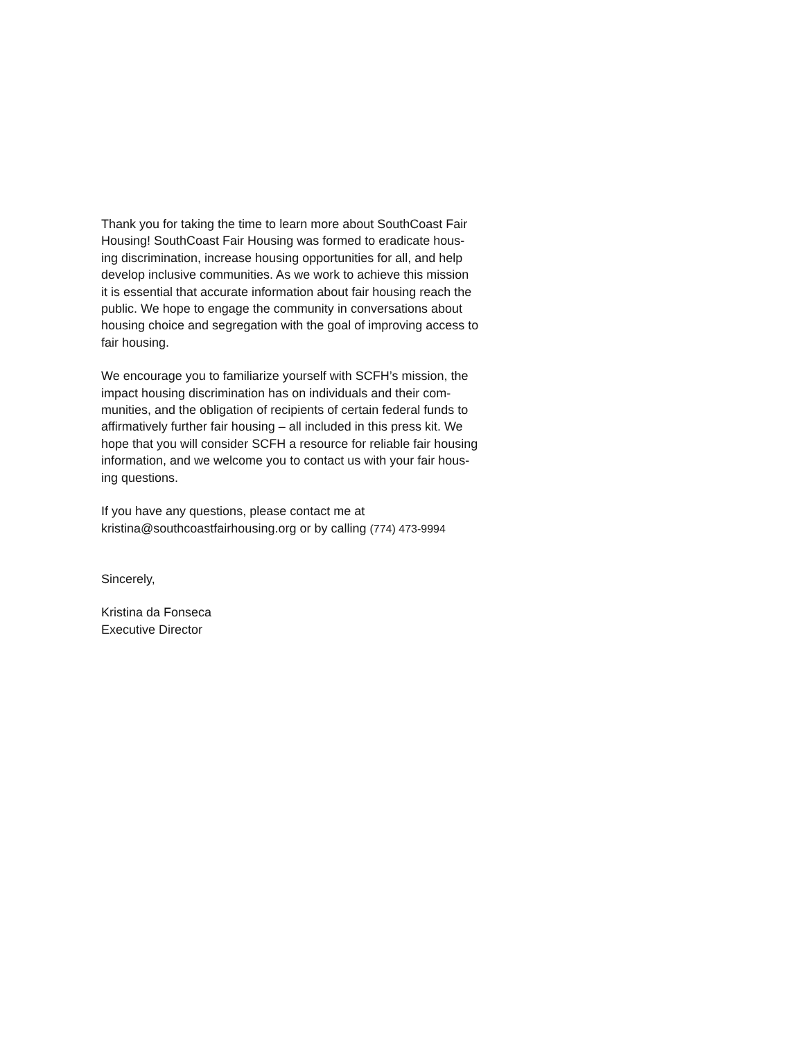Thank you for taking the time to learn more about SouthCoast Fair
Housing! SouthCoast Fair Housing was formed to eradicate hous-
ing discrimination, increase housing opportunities for all, and help
develop inclusive communities. As we work to achieve this mission
it is essential that accurate information about fair housing reach the
public. We hope to engage the community in conversations about
housing choice and segregation with the goal of improving access to
fair housing.
We encourage you to familiarize yourself with SCFH’s mission, the
impact housing discrimination has on individuals and their com-
munities, and the obligation of recipients of certain federal funds to
affirmatively further fair housing – all included in this press kit. We
hope that you will consider SCFH a resource for reliable fair housing
information, and we welcome you to contact us with your fair hous-
ing questions.
If you have any questions, please contact me at
kristina@southcoastfairhousing.org or by calling (774) 473-9994
Sincerely,
Kristina da Fonseca
Executive Director